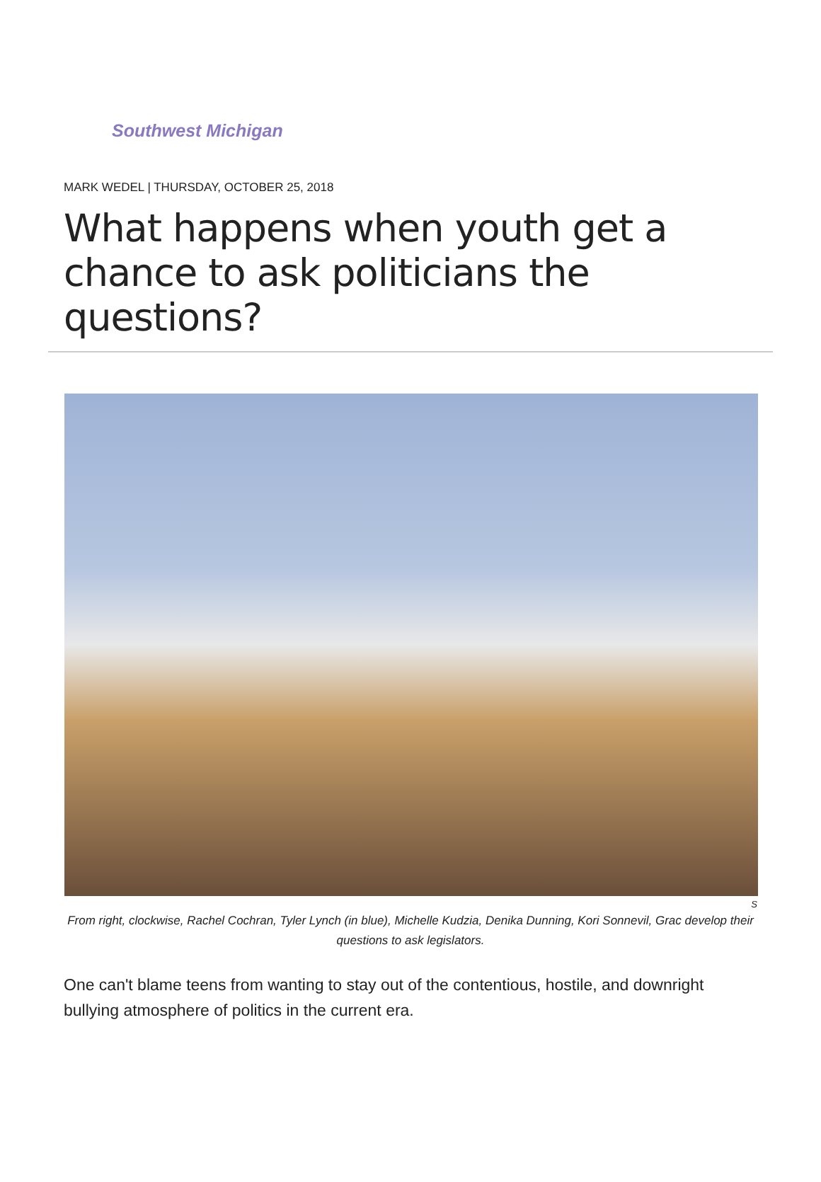Southwest Michigan
MARK WEDEL | THURSDAY, OCTOBER 25, 2018
What happens when youth get a chance to ask politicians the questions?
S
From right, clockwise, Rachel Cochran, Tyler Lynch (in blue), Michelle Kudzia, Denika Dunning, Kori Sonnevil, Grac develop their questions to ask legislators.
One can't blame teens from wanting to stay out of the contentious, hostile, and downright bullying atmosphere of politics in the current era.